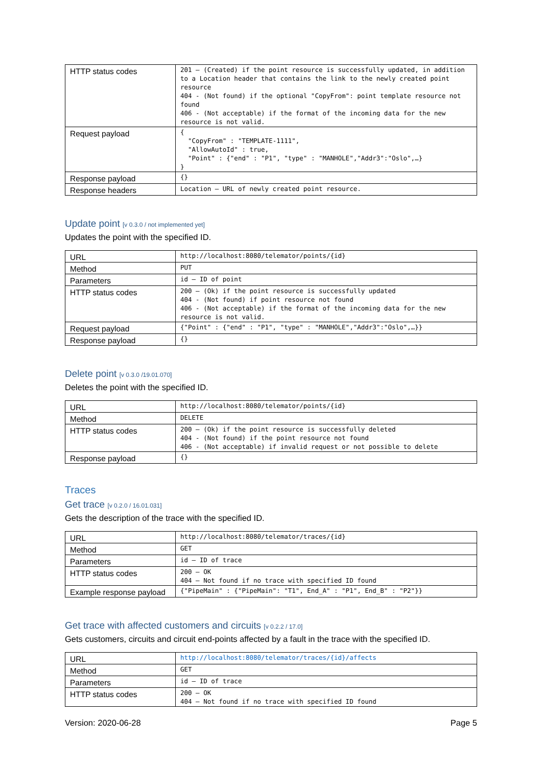| HTTP status codes | 201 – (Created) if the point resource is successfully updated, in addition to a Location header that contains the link to the newly created point resource 404 - (Not found) if the optional "CopyFrom": point template resource not found 406 - (Not acceptable) if the format of the incoming data for the new resource is not valid. |
| Request payload | { "CopyFrom" : "TEMPLATE-1111", "AllowAutoId" : true, "Point" : {"end" : "P1", "type" : "MANHOLE","Addr3":"Oslo",…} } |
| Response payload | {} |
| Response headers | Location – URL of newly created point resource. |
Update point [v 0.3.0 / not implemented yet]
Updates the point with the specified ID.
| URL | http://localhost:8080/telemator/points/{id} |
| Method | PUT |
| Parameters | id – ID of point |
| HTTP status codes | 200 – (Ok) if the point resource is successfully updated 404 - (Not found) if point resource not found 406 - (Not acceptable) if the format of the incoming data for the new resource is not valid. |
| Request payload | {"Point" : {"end" : "P1", "type" : "MANHOLE","Addr3":"Oslo",…}} |
| Response payload | {} |
Delete point [v 0.3.0 /19.01.070]
Deletes the point with the specified ID.
| URL | http://localhost:8080/telemator/points/{id} |
| Method | DELETE |
| HTTP status codes | 200 – (Ok) if the point resource is successfully deleted 404 - (Not found) if the point resource not found 406 - (Not acceptable) if invalid request or not possible to delete |
| Response payload | {} |
Traces
Get trace [v 0.2.0 / 16.01.031]
Gets the description of the trace with the specified ID.
| URL | http://localhost:8080/telemator/traces/{id} |
| Method | GET |
| Parameters | id – ID of trace |
| HTTP status codes | 200 – OK 404 – Not found if no trace with specified ID found |
| Example response payload | {"PipeMain" : {"PipeMain": "T1", End_A" : "P1", End_B" : "P2"}} |
Get trace with affected customers and circuits [v 0.2.2 / 17.0]
Gets customers, circuits and circuit end-points affected by a fault in the trace with the specified ID.
| URL | http://localhost:8080/telemator/traces/{id}/affects |
| Method | GET |
| Parameters | id – ID of trace |
| HTTP status codes | 200 – OK 404 – Not found if no trace with specified ID found |
Version: 2020-06-28 Page 5